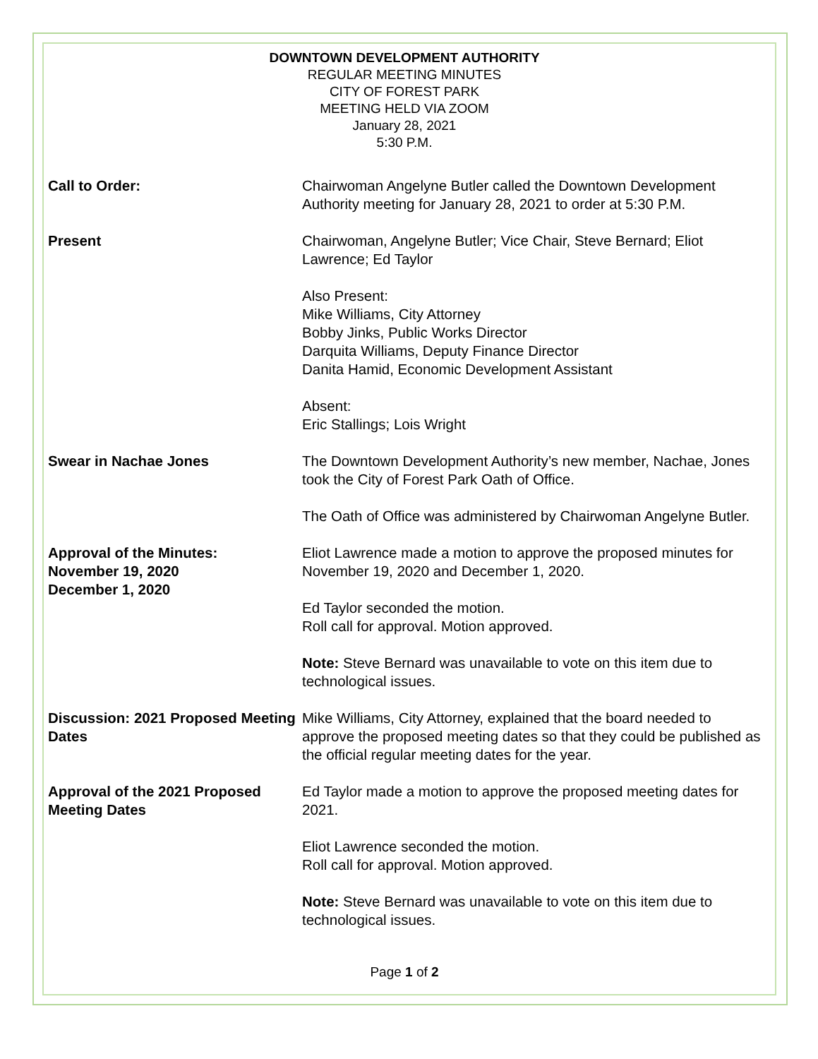DOWNTOWN DEVELOPMENT AUTHORITY
REGULAR MEETING MINUTES
CITY OF FOREST PARK
MEETING HELD VIA ZOOM
January 28, 2021
5:30 P.M.
Call to Order: Chairwoman Angelyne Butler called the Downtown Development Authority meeting for January 28, 2021 to order at 5:30 P.M.
Present Chairwoman, Angelyne Butler; Vice Chair, Steve Bernard; Eliot Lawrence; Ed Taylor
Also Present:
Mike Williams, City Attorney
Bobby Jinks, Public Works Director
Darquita Williams, Deputy Finance Director
Danita Hamid, Economic Development Assistant
Absent:
Eric Stallings; Lois Wright
Swear in Nachae Jones The Downtown Development Authority’s new member, Nachae, Jones took the City of Forest Park Oath of Office.
The Oath of Office was administered by Chairwoman Angelyne Butler.
Approval of the Minutes:
November 19, 2020
December 1, 2020
Eliot Lawrence made a motion to approve the proposed minutes for November 19, 2020 and December 1, 2020.
Ed Taylor seconded the motion.
Roll call for approval. Motion approved.
Note: Steve Bernard was unavailable to vote on this item due to technological issues.
Discussion: 2021 Proposed Meeting Dates
Mike Williams, City Attorney, explained that the board needed to approve the proposed meeting dates so that they could be published as the official regular meeting dates for the year.
Approval of the 2021 Proposed Meeting Dates
Ed Taylor made a motion to approve the proposed meeting dates for 2021.
Eliot Lawrence seconded the motion.
Roll call for approval. Motion approved.
Note: Steve Bernard was unavailable to vote on this item due to technological issues.
Page 1 of 2